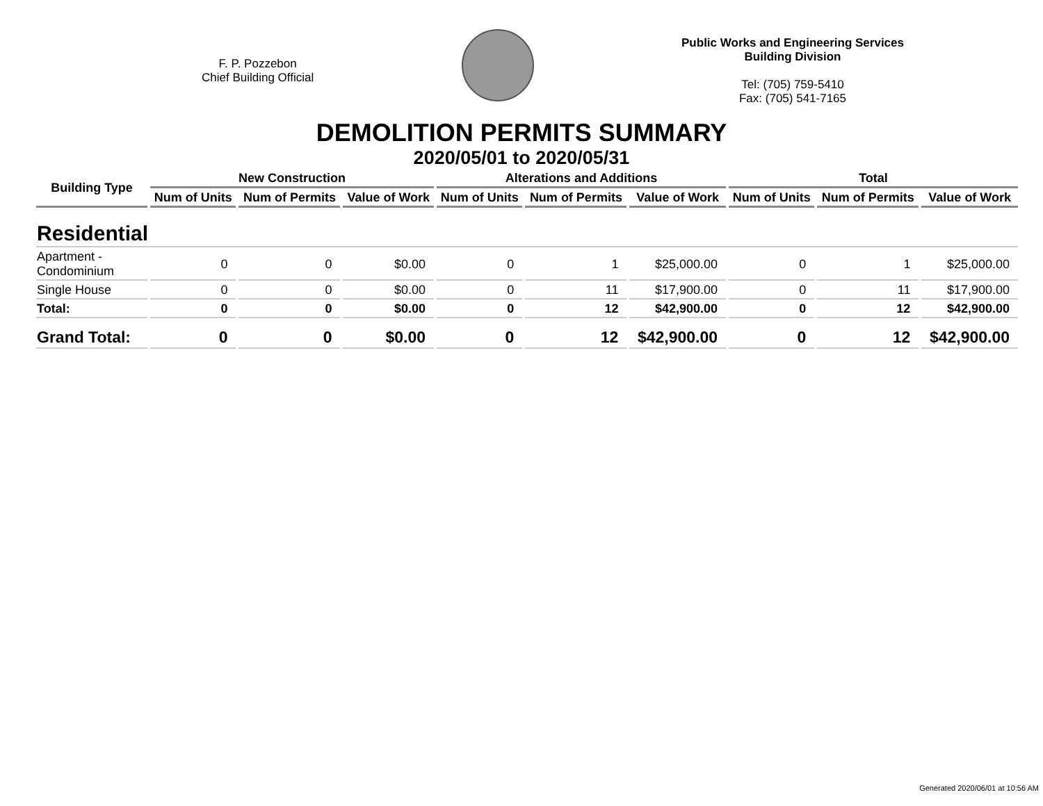F. P. Pozzebon
Chief Building Official
Public Works and Engineering Services
Building Division
Tel: (705) 759-5410
Fax: (705) 541-7165
DEMOLITION PERMITS SUMMARY
2020/05/01 to 2020/05/31
| Building Type | New Construction | | | Alterations and Additions | | | Total | | |
| --- | --- | --- | --- | --- | --- | --- | --- | --- | --- |
| | Num of Units | Num of Permits | Value of Work | Num of Units | Num of Permits | Value of Work | Num of Units | Num of Permits | Value of Work |
| Residential | | | | | | | | | |
| Apartment - Condominium | 0 | 0 | $0.00 | 0 | 1 | $25,000.00 | 0 | 1 | $25,000.00 |
| Single House | 0 | 0 | $0.00 | 0 | 11 | $17,900.00 | 0 | 11 | $17,900.00 |
| Total: | 0 | 0 | $0.00 | 0 | 12 | $42,900.00 | 0 | 12 | $42,900.00 |
| Grand Total: | 0 | 0 | $0.00 | 0 | 12 | $42,900.00 | 0 | 12 | $42,900.00 |
Generated 2020/06/01 at 10:56 AM